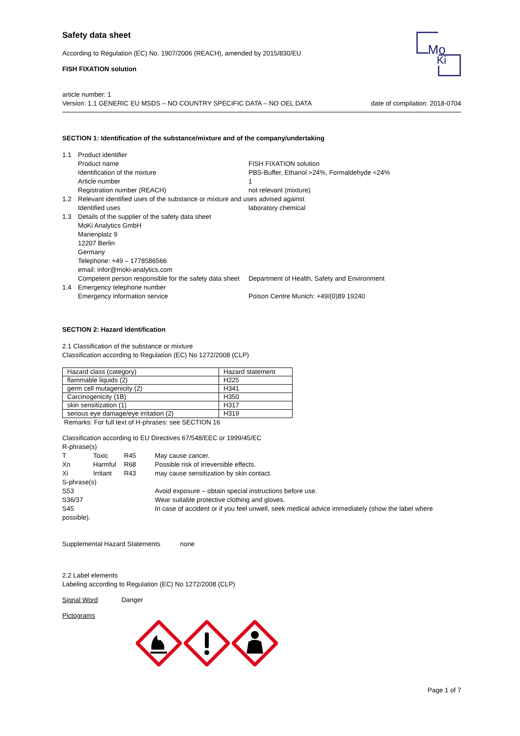Mo
Ki
Safety data sheet
According to Regulation (EC) No. 1907/2006 (REACH), amended by 2015/830/EU
FISH FIXATION solution
article number: 1
Version: 1.1 GENERIC EU MSDS – NO COUNTRY SPECIFIC DATA – NO OEL DATA date of compilation: 2018-0704
SECTION 1: Identification of the substance/mixture and of the company/undertaking
1.1 Product identifier
Product name FISH FIXATION solution
Identification of the mixture PBS-Buffer, Ethanol >24%, Formaldehyde <24%
Article number 1
Registration number (REACH) not relevant (mixture)
1.2 Relevant identified uses of the substance or mixture and uses advised against
Identified uses laboratory chemical
1.3 Details of the supplier of the safety data sheet
MoKi Analytics GmbH
Marienplatz 9
12207 Berlin
Germany
Telephone: +49 – 1778586566
email: infor@moki-analytics.com
Competent person responsible for the safety data sheet Department of Health, Safety and Environment
1.4 Emergency telephone number
Emergency information service Poison Centre Munich: +49/(0)89 19240
SECTION 2: Hazard Identification
2.1 Classification of the substance or mixture
Classification according to Regulation (EC) No 1272/2008 (CLP)
| Hazard class (category) | Hazard statement |
| flammable liquids (2) | H225 |
| germ cell mutagenicity (2) | H341 |
| Carcinogenicity (1B) | H350 |
| skin sensitization (1) | H317 |
| serious eye damage/eye irritation (2) | H319 |
Remarks: For full text of H-phrases: see SECTION 16
Classification according to EU Directives 67/548/EEC or 1999/45/EC
R-phrase(s)
| T | Toxic | R45 | May cause cancer. |
| Xn | Harmful | R68 | Possible risk of irreversible effects. |
| Xi | Irritant | R43 | may cause sensitization by skin contact. |
| S-phrase(s) | | | |
| S53 | | | Avoid exposure – obtain special instructions before use. |
| S36/37 | | | Wear suitable protective clothing and gloves. |
| S45 | | | In case of accident or if you feel unwell, seek medical advice immediately (show the label where |
| possible). | | | |
Supplemental Hazard Statements none
2.2 Label elements
Labeling according to Regulation (EC) No 1272/2008 (CLP)
Signal Word Danger
Pictograms
Page 1 of 7